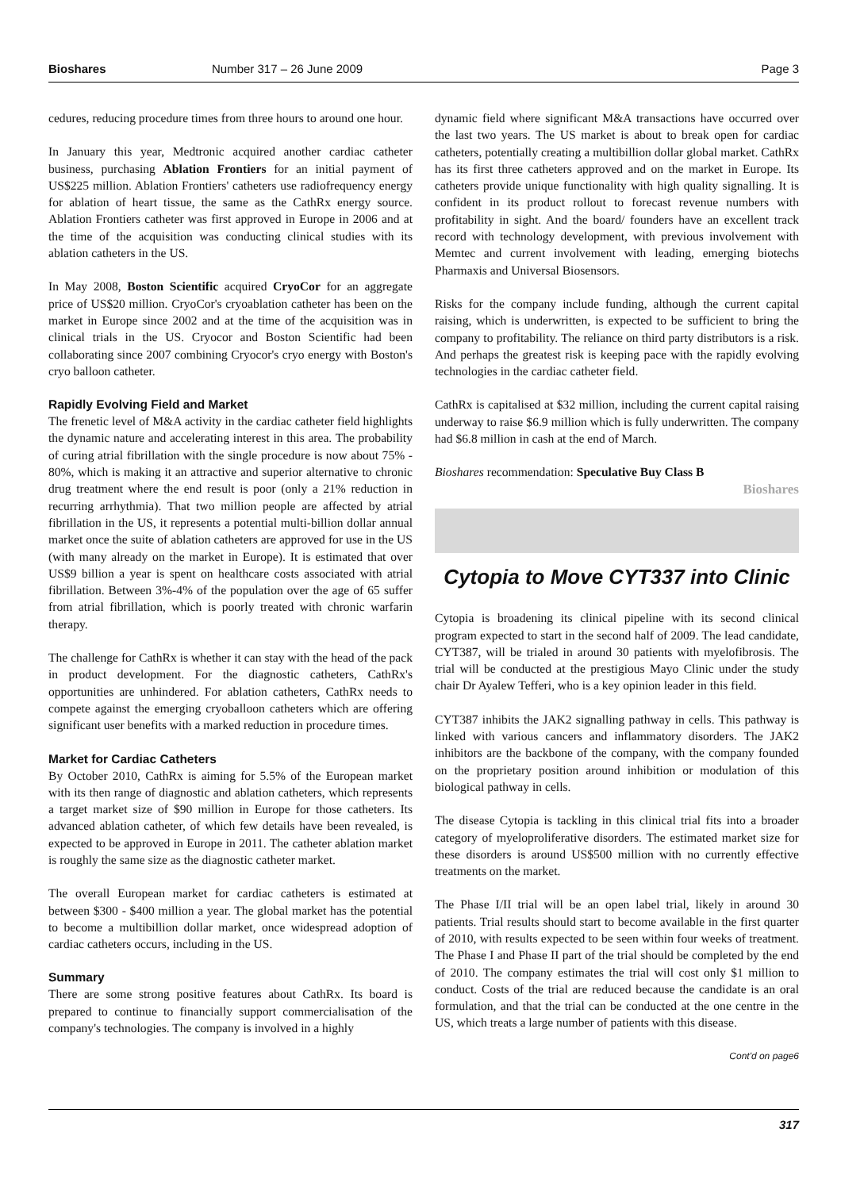Bioshares Number 317 – 26 June 2009 Page 3
cedures, reducing procedure times from three hours to around one hour.
In January this year, Medtronic acquired another cardiac catheter business, purchasing Ablation Frontiers for an initial payment of US$225 million. Ablation Frontiers' catheters use radiofrequency energy for ablation of heart tissue, the same as the CathRx energy source. Ablation Frontiers catheter was first approved in Europe in 2006 and at the time of the acquisition was conducting clinical studies with its ablation catheters in the US.
In May 2008, Boston Scientific acquired CryoCor for an aggregate price of US$20 million. CryoCor's cryoablation catheter has been on the market in Europe since 2002 and at the time of the acquisition was in clinical trials in the US. Cryocor and Boston Scientific had been collaborating since 2007 combining Cryocor's cryo energy with Boston's cryo balloon catheter.
Rapidly Evolving Field and Market
The frenetic level of M&A activity in the cardiac catheter field highlights the dynamic nature and accelerating interest in this area. The probability of curing atrial fibrillation with the single procedure is now about 75% - 80%, which is making it an attractive and superior alternative to chronic drug treatment where the end result is poor (only a 21% reduction in recurring arrhythmia). That two million people are affected by atrial fibrillation in the US, it represents a potential multi-billion dollar annual market once the suite of ablation catheters are approved for use in the US (with many already on the market in Europe). It is estimated that over US$9 billion a year is spent on healthcare costs associated with atrial fibrillation. Between 3%-4% of the population over the age of 65 suffer from atrial fibrillation, which is poorly treated with chronic warfarin therapy.
The challenge for CathRx is whether it can stay with the head of the pack in product development. For the diagnostic catheters, CathRx's opportunities are unhindered. For ablation catheters, CathRx needs to compete against the emerging cryoballoon catheters which are offering significant user benefits with a marked reduction in procedure times.
Market for Cardiac Catheters
By October 2010, CathRx is aiming for 5.5% of the European market with its then range of diagnostic and ablation catheters, which represents a target market size of $90 million in Europe for those catheters. Its advanced ablation catheter, of which few details have been revealed, is expected to be approved in Europe in 2011. The catheter ablation market is roughly the same size as the diagnostic catheter market.
The overall European market for cardiac catheters is estimated at between $300 - $400 million a year. The global market has the potential to become a multibillion dollar market, once widespread adoption of cardiac catheters occurs, including in the US.
Summary
There are some strong positive features about CathRx. Its board is prepared to continue to financially support commercialisation of the company's technologies. The company is involved in a highly
dynamic field where significant M&A transactions have occurred over the last two years. The US market is about to break open for cardiac catheters, potentially creating a multibillion dollar global market. CathRx has its first three catheters approved and on the market in Europe. Its catheters provide unique functionality with high quality signalling. It is confident in its product rollout to forecast revenue numbers with profitability in sight. And the board/ founders have an excellent track record with technology development, with previous involvement with Memtec and current involvement with leading, emerging biotechs Pharmaxis and Universal Biosensors.
Risks for the company include funding, although the current capital raising, which is underwritten, is expected to be sufficient to bring the company to profitability. The reliance on third party distributors is a risk. And perhaps the greatest risk is keeping pace with the rapidly evolving technologies in the cardiac catheter field.
CathRx is capitalised at $32 million, including the current capital raising underway to raise $6.9 million which is fully underwritten. The company had $6.8 million in cash at the end of March.
Bioshares recommendation: Speculative Buy Class B
Bioshares
Cytopia to Move CYT337 into Clinic
Cytopia is broadening its clinical pipeline with its second clinical program expected to start in the second half of 2009. The lead candidate, CYT387, will be trialed in around 30 patients with myelofibrosis. The trial will be conducted at the prestigious Mayo Clinic under the study chair Dr Ayalew Tefferi, who is a key opinion leader in this field.
CYT387 inhibits the JAK2 signalling pathway in cells. This pathway is linked with various cancers and inflammatory disorders. The JAK2 inhibitors are the backbone of the company, with the company founded on the proprietary position around inhibition or modulation of this biological pathway in cells.
The disease Cytopia is tackling in this clinical trial fits into a broader category of myeloproliferative disorders. The estimated market size for these disorders is around US$500 million with no currently effective treatments on the market.
The Phase I/II trial will be an open label trial, likely in around 30 patients. Trial results should start to become available in the first quarter of 2010, with results expected to be seen within four weeks of treatment. The Phase I and Phase II part of the trial should be completed by the end of 2010. The company estimates the trial will cost only $1 million to conduct. Costs of the trial are reduced because the candidate is an oral formulation, and that the trial can be conducted at the one centre in the US, which treats a large number of patients with this disease.
Cont'd on page6
317